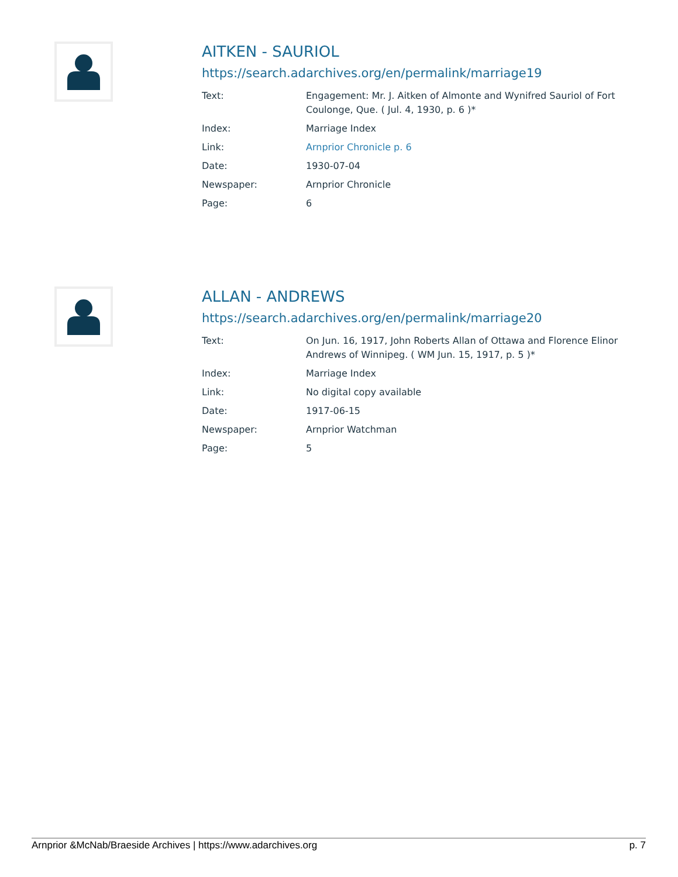AITKEN - SAURIOL
https://search.adarchives.org/en/permalink/marriage19
| Text: | Engagement: Mr. J. Aitken of Almonte and Wynifred Sauriol of Fort Coulonge, Que. ( Jul. 4, 1930, p. 6 )* |
| Index: | Marriage Index |
| Link: | Arnprior Chronicle p. 6 |
| Date: | 1930-07-04 |
| Newspaper: | Arnprior Chronicle |
| Page: | 6 |
ALLAN - ANDREWS
https://search.adarchives.org/en/permalink/marriage20
| Text: | On Jun. 16, 1917, John Roberts Allan of Ottawa and Florence Elinor Andrews of Winnipeg. ( WM Jun. 15, 1917, p. 5 )* |
| Index: | Marriage Index |
| Link: | No digital copy available |
| Date: | 1917-06-15 |
| Newspaper: | Arnprior Watchman |
| Page: | 5 |
Arnprior &McNab/Braeside Archives | https://www.adarchives.org p. 7